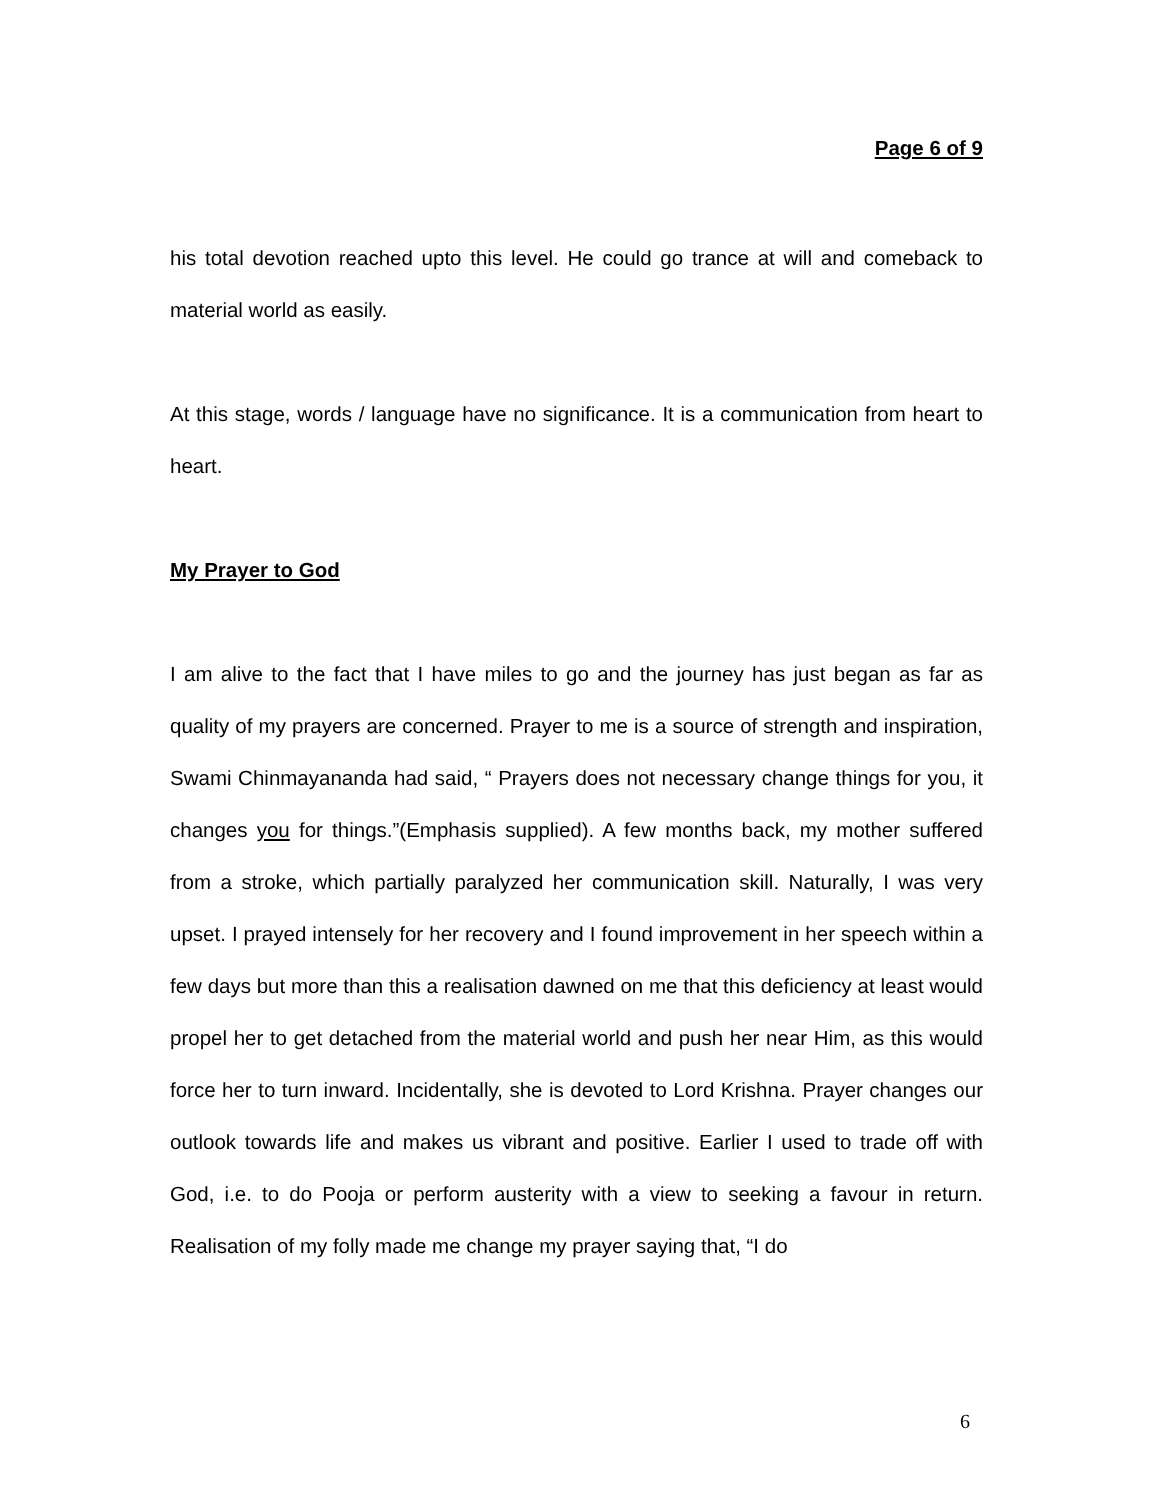Page 6 of 9
his total devotion reached upto this level. He could go trance at will and comeback to material world as easily.
At this stage, words / language have no significance. It is a communication from heart to heart.
My Prayer to God
I am alive to the fact that I have miles to go and the journey has just began as far as quality of my prayers are concerned. Prayer to me is a source of strength and inspiration, Swami Chinmayananda had said, “ Prayers does not necessary change things for you, it changes you for things.”(Emphasis supplied). A few months back, my mother suffered from a stroke, which partially paralyzed her communication skill. Naturally, I was very upset. I prayed intensely for her recovery and I found improvement in her speech within a few days but more than this a realisation dawned on me that this deficiency at least would propel her to get detached from the material world and push her near Him, as this would force her to turn inward. Incidentally, she is devoted to Lord Krishna. Prayer changes our outlook towards life and makes us vibrant and positive. Earlier I used to trade off with God, i.e. to do Pooja or perform austerity with a view to seeking a favour in return. Realisation of my folly made me change my prayer saying that, “I do
6